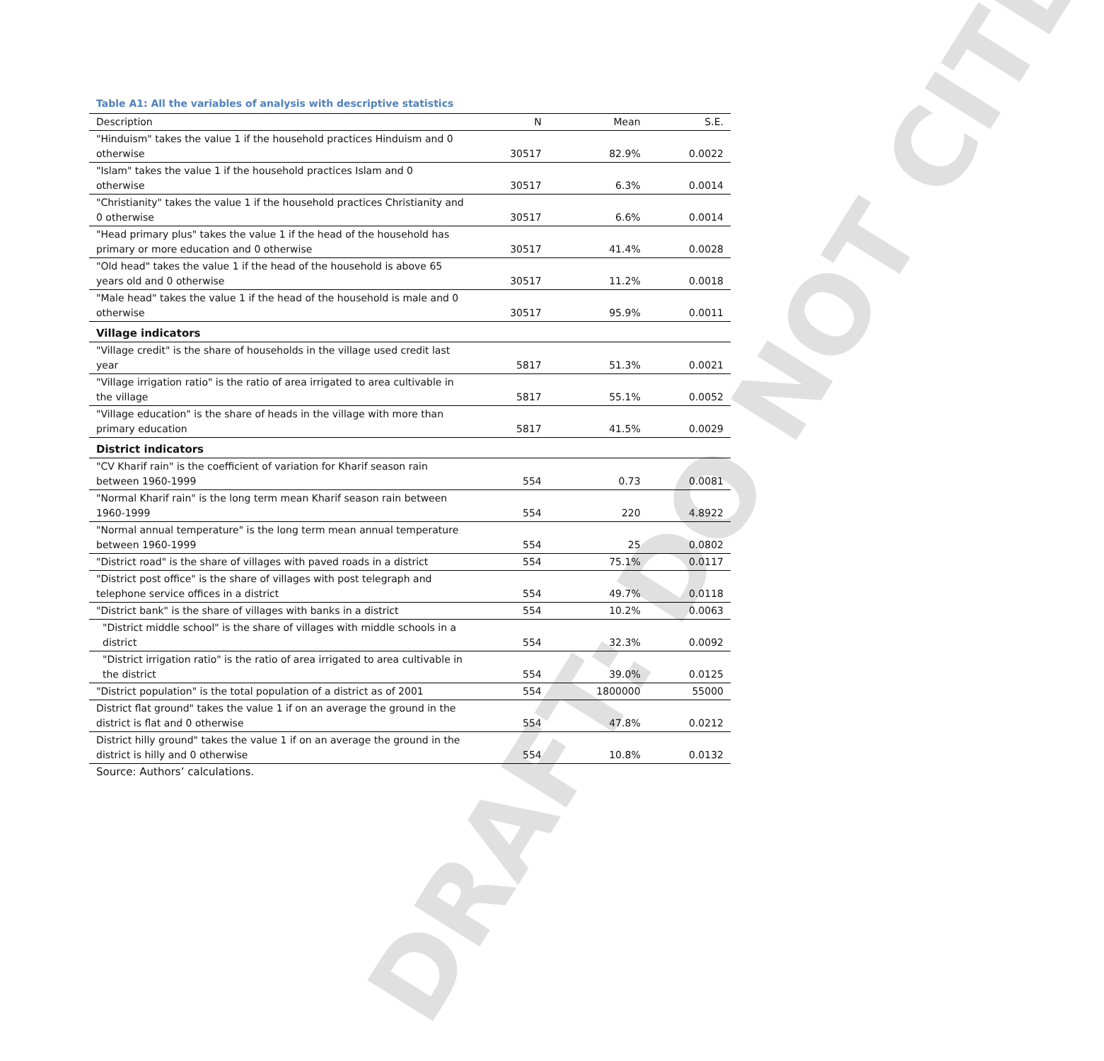DRAFT: DO NOT CITE
Table A1: All the variables of analysis with descriptive statistics
| Description | N | Mean | S.E. |
| --- | --- | --- | --- |
| "Hinduism" takes the value 1 if the household practices Hinduism and 0 otherwise | 30517 | 82.9% | 0.0022 |
| "Islam" takes the value 1 if the household practices Islam and 0 otherwise | 30517 | 6.3% | 0.0014 |
| "Christianity" takes the value 1 if the household practices Christianity and 0 otherwise | 30517 | 6.6% | 0.0014 |
| "Head primary plus" takes the value 1 if the head of the household has primary or more education and 0 otherwise | 30517 | 41.4% | 0.0028 |
| "Old head" takes the value 1 if the head of the household is above 65 years old and 0 otherwise | 30517 | 11.2% | 0.0018 |
| "Male head" takes the value 1 if the head of the household is male and 0 otherwise | 30517 | 95.9% | 0.0011 |
| Village indicators | | | |
| "Village credit" is the share of households in the village used credit last year | 5817 | 51.3% | 0.0021 |
| "Village irrigation ratio" is the ratio of area irrigated to area cultivable in the village | 5817 | 55.1% | 0.0052 |
| "Village education" is the share of heads in the village with more than primary education | 5817 | 41.5% | 0.0029 |
| District indicators | | | |
| "CV Kharif rain" is the coefficient of variation for Kharif season rain between 1960-1999 | 554 | 0.73 | 0.0081 |
| "Normal Kharif rain" is the long term mean Kharif season rain between 1960-1999 | 554 | 220 | 4.8922 |
| "Normal annual temperature" is the long term mean annual temperature between 1960-1999 | 554 | 25 | 0.0802 |
| "District road" is the share of villages with paved roads in a district | 554 | 75.1% | 0.0117 |
| "District post office" is the share of villages with post telegraph and telephone service offices in a district | 554 | 49.7% | 0.0118 |
| "District bank" is the share of villages with banks in a district | 554 | 10.2% | 0.0063 |
| "District middle school" is the share of villages with middle schools in a district | 554 | 32.3% | 0.0092 |
| "District irrigation ratio" is the ratio of area irrigated to area cultivable in the district | 554 | 39.0% | 0.0125 |
| "District population" is the total population of a district as of 2001 | 554 | 1800000 | 55000 |
| District flat ground" takes the value 1 if on an average the ground in the district is flat and 0 otherwise | 554 | 47.8% | 0.0212 |
| District hilly ground" takes the value 1 if on an average the ground in the district is hilly and 0 otherwise | 554 | 10.8% | 0.0132 |
Source: Authors’ calculations.